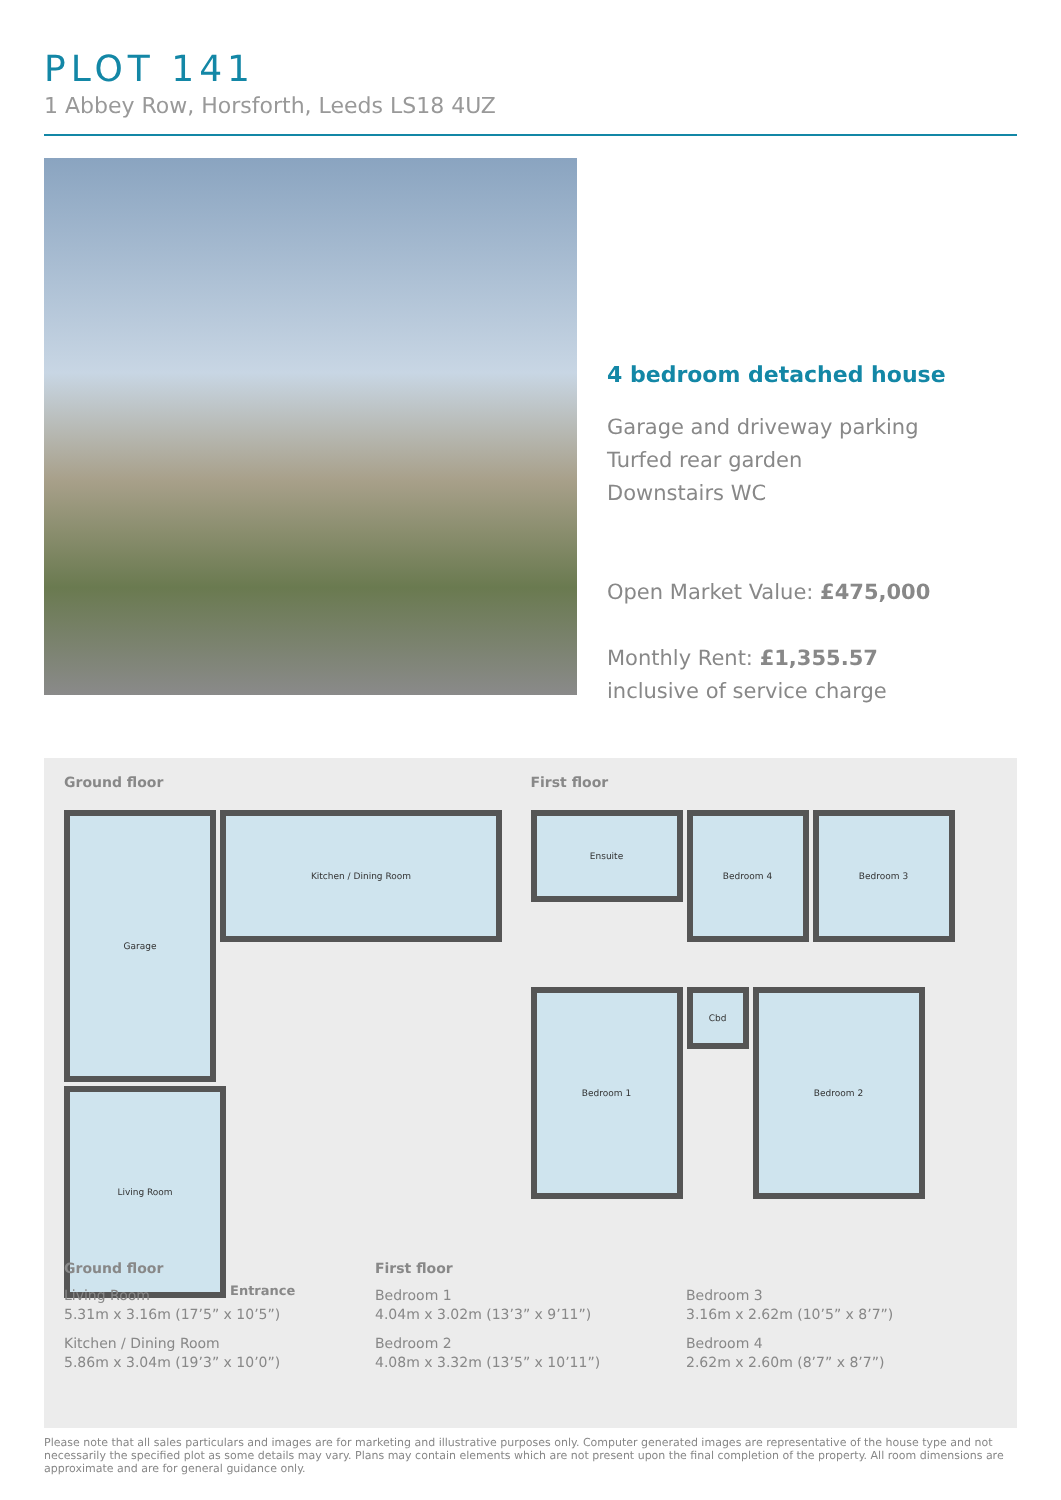PLOT 141
1 Abbey Row, Horsforth, Leeds LS18 4UZ
4 bedroom detached house
Garage and driveway parking
Turfed rear garden
Downstairs WC
Open Market Value: £475,000
Monthly Rent: £1,355.57
inclusive of service charge
Ground floor First floor
Garage
Kitchen / Dining Room
Living Room
Entrance
Ensuite
Bedroom 4
Bedroom 3
Bedroom 1
Cbd
Bedroom 2
Ground floor First floor
Living Room
5.31m x 3.16m (17’5” x 10’5”)
Kitchen / Dining Room
5.86m x 3.04m (19’3” x 10’0”)
Bedroom 1
4.04m x 3.02m (13’3” x 9’11”)
Bedroom 2
4.08m x 3.32m (13’5” x 10’11”)
Bedroom 3
3.16m x 2.62m (10’5” x 8’7”)
Bedroom 4
2.62m x 2.60m (8’7” x 8’7”)
Please note that all sales particulars and images are for marketing and illustrative purposes only. Computer generated images are representative of the house type and not necessarily the specified plot as some details may vary. Plans may contain elements which are not present upon the final completion of the property. All room dimensions are approximate and are for general guidance only.